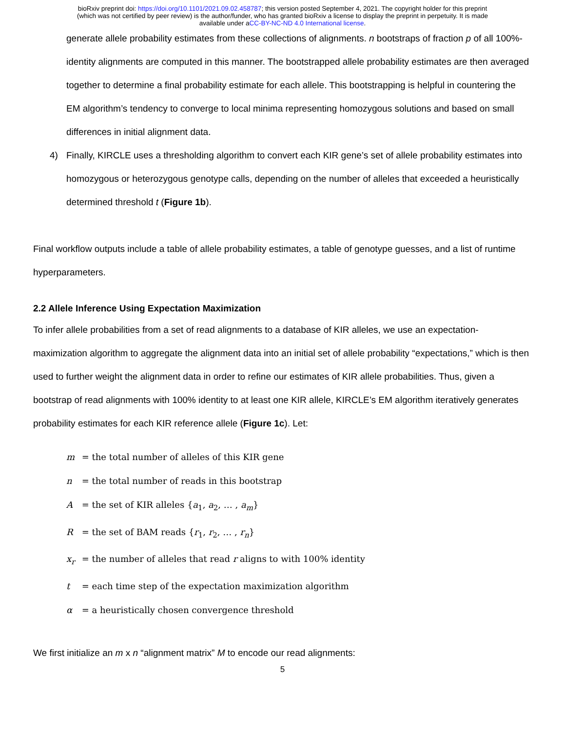bioRxiv preprint doi: https://doi.org/10.1101/2021.09.02.458787; this version posted September 4, 2021. The copyright holder for this preprint
(which was not certified by peer review) is the author/funder, who has granted bioRxiv a license to display the preprint in perpetuity. It is made
available under aCC-BY-NC-ND 4.0 International license.
generate allele probability estimates from these collections of alignments. n bootstraps of fraction p of all 100%-identity alignments are computed in this manner. The bootstrapped allele probability estimates are then averaged together to determine a final probability estimate for each allele. This bootstrapping is helpful in countering the EM algorithm’s tendency to converge to local minima representing homozygous solutions and based on small differences in initial alignment data.
4) Finally, KIRCLE uses a thresholding algorithm to convert each KIR gene’s set of allele probability estimates into homozygous or heterozygous genotype calls, depending on the number of alleles that exceeded a heuristically determined threshold t (Figure 1b).
Final workflow outputs include a table of allele probability estimates, a table of genotype guesses, and a list of runtime hyperparameters.
2.2 Allele Inference Using Expectation Maximization
To infer allele probabilities from a set of read alignments to a database of KIR alleles, we use an expectation-maximization algorithm to aggregate the alignment data into an initial set of allele probability “expectations,” which is then used to further weight the alignment data in order to refine our estimates of KIR allele probabilities. Thus, given a bootstrap of read alignments with 100% identity to at least one KIR allele, KIRCLE’s EM algorithm iteratively generates probability estimates for each KIR reference allele (Figure 1c). Let:
m = the total number of alleles of this KIR gene
n = the total number of reads in this bootstrap
A = the set of KIR alleles {a<sub>1</sub>, a<sub>2</sub>, … , a<sub>m</sub>}
R = the set of BAM reads {r<sub>1</sub>, r<sub>2</sub>, … , r<sub>n</sub>}
x<sub>r</sub> = the number of alleles that read r aligns to with 100% identity
t = each time step of the expectation maximization algorithm
α = a heuristically chosen convergence threshold
We first initialize an m x n “alignment matrix” M to encode our read alignments:
5